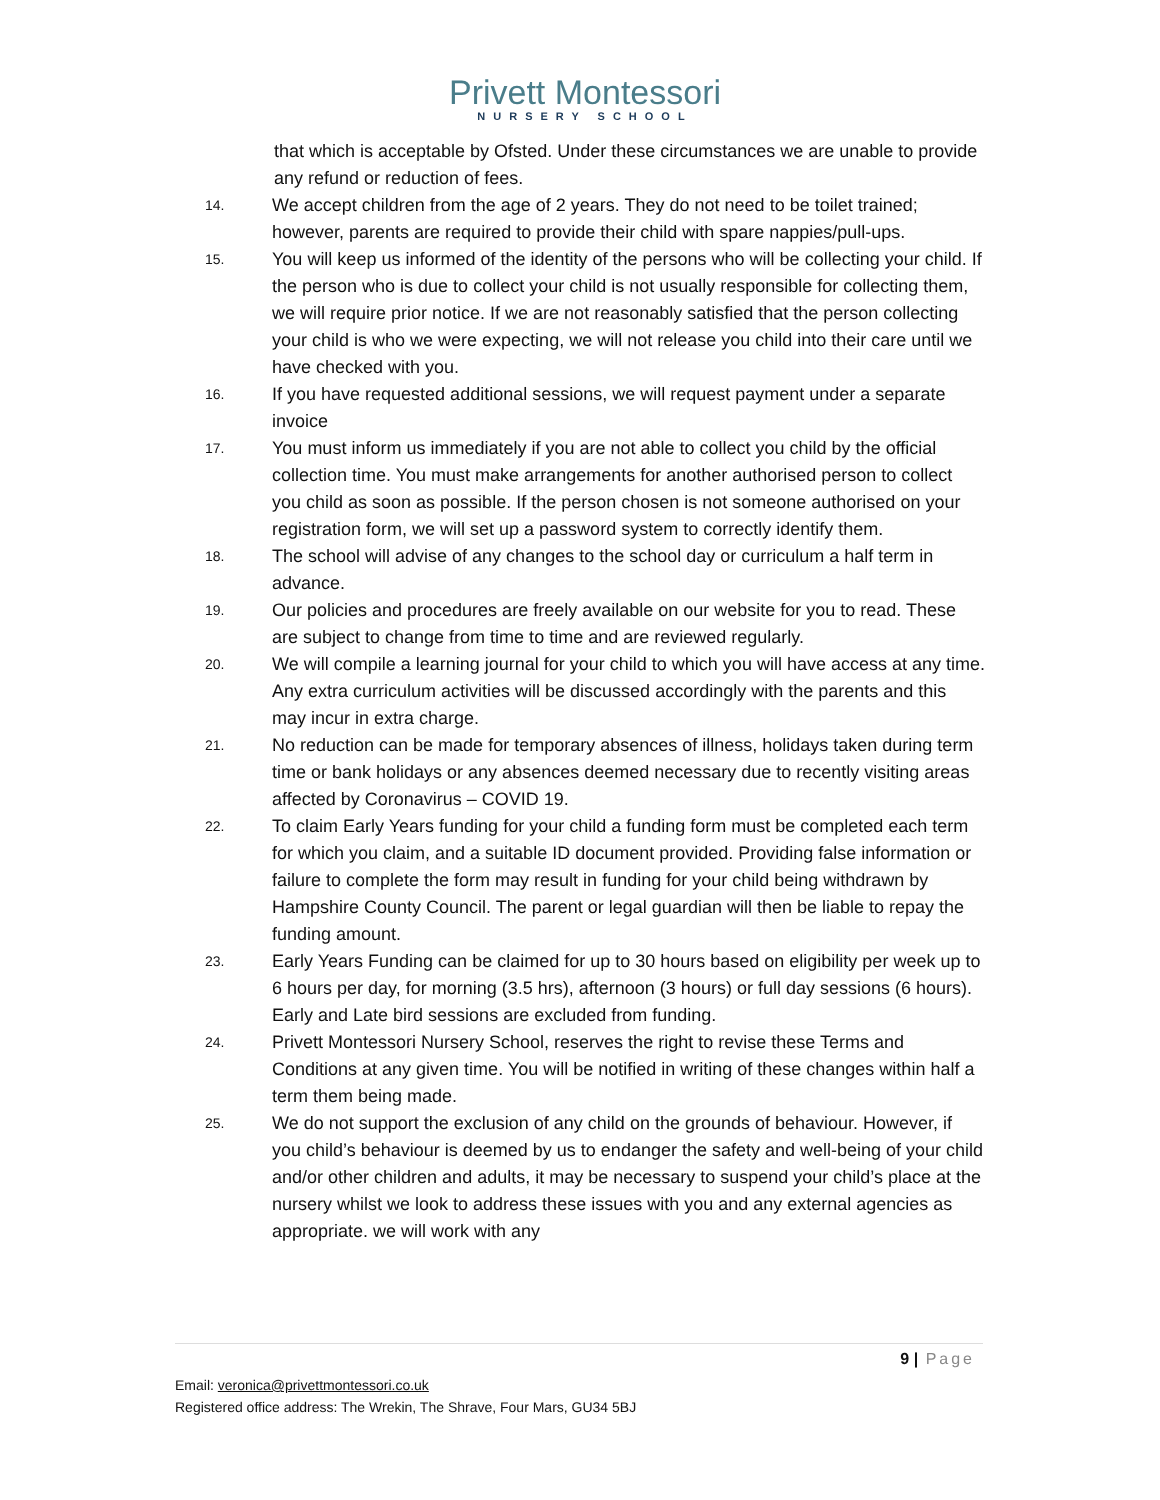Privett Montessori
NURSERY SCHOOL
that which is acceptable by Ofsted. Under these circumstances we are unable to provide any refund or reduction of fees.
14. We accept children from the age of 2 years. They do not need to be toilet trained; however, parents are required to provide their child with spare nappies/pull-ups.
15. You will keep us informed of the identity of the persons who will be collecting your child. If the person who is due to collect your child is not usually responsible for collecting them, we will require prior notice. If we are not reasonably satisfied that the person collecting your child is who we were expecting, we will not release you child into their care until we have checked with you.
16. If you have requested additional sessions, we will request payment under a separate invoice
17. You must inform us immediately if you are not able to collect you child by the official collection time. You must make arrangements for another authorised person to collect you child as soon as possible. If the person chosen is not someone authorised on your registration form, we will set up a password system to correctly identify them.
18. The school will advise of any changes to the school day or curriculum a half term in advance.
19. Our policies and procedures are freely available on our website for you to read. These are subject to change from time to time and are reviewed regularly.
20. We will compile a learning journal for your child to which you will have access at any time. Any extra curriculum activities will be discussed accordingly with the parents and this may incur in extra charge.
21. No reduction can be made for temporary absences of illness, holidays taken during term time or bank holidays or any absences deemed necessary due to recently visiting areas affected by Coronavirus – COVID 19.
22. To claim Early Years funding for your child a funding form must be completed each term for which you claim, and a suitable ID document provided. Providing false information or failure to complete the form may result in funding for your child being withdrawn by Hampshire County Council. The parent or legal guardian will then be liable to repay the funding amount.
23. Early Years Funding can be claimed for up to 30 hours based on eligibility per week up to 6 hours per day, for morning (3.5 hrs), afternoon (3 hours) or full day sessions (6 hours). Early and Late bird sessions are excluded from funding.
24. Privett Montessori Nursery School, reserves the right to revise these Terms and Conditions at any given time. You will be notified in writing of these changes within half a term them being made.
25. We do not support the exclusion of any child on the grounds of behaviour. However, if you child’s behaviour is deemed by us to endanger the safety and well-being of your child and/or other children and adults, it may be necessary to suspend your child’s place at the nursery whilst we look to address these issues with you and any external agencies as appropriate. we will work with any
9 | Page
Email: veronica@privettmontessori.co.uk
Registered office address: The Wrekin, The Shrave, Four Mars, GU34 5BJ